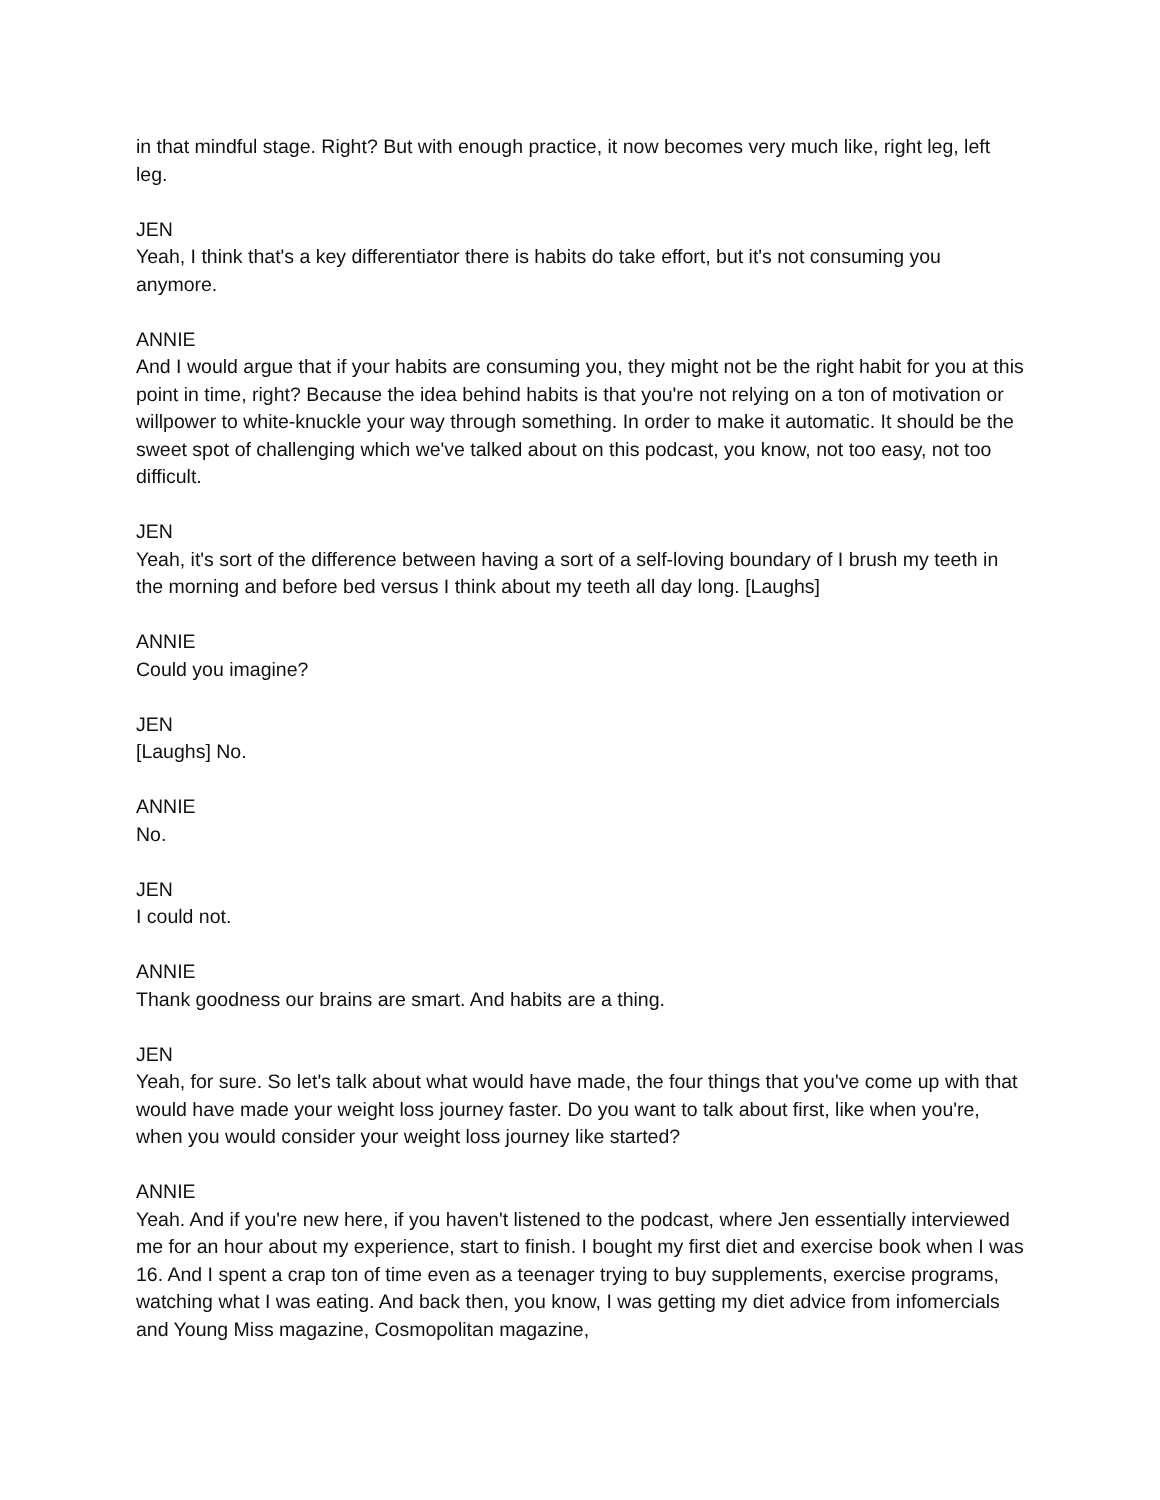in that mindful stage. Right? But with enough practice, it now becomes very much like, right leg, left leg.
JEN
Yeah, I think that's a key differentiator there is habits do take effort, but it's not consuming you anymore.
ANNIE
And I would argue that if your habits are consuming you, they might not be the right habit for you at this point in time, right? Because the idea behind habits is that you're not relying on a ton of motivation or willpower to white-knuckle your way through something. In order to make it automatic. It should be the sweet spot of challenging which we've talked about on this podcast, you know, not too easy, not too difficult.
JEN
Yeah, it's sort of the difference between having a sort of a self-loving boundary of I brush my teeth in the morning and before bed versus I think about my teeth all day long. [Laughs]
ANNIE
Could you imagine?
JEN
[Laughs] No.
ANNIE
No.
JEN
I could not.
ANNIE
Thank goodness our brains are smart. And habits are a thing.
JEN
Yeah, for sure. So let's talk about what would have made, the four things that you've come up with that would have made your weight loss journey faster. Do you want to talk about first, like when you're, when you would consider your weight loss journey like started?
ANNIE
Yeah. And if you're new here, if you haven't listened to the podcast, where Jen essentially interviewed me for an hour about my experience, start to finish. I bought my first diet and exercise book when I was 16. And I spent a crap ton of time even as a teenager trying to buy supplements, exercise programs, watching what I was eating. And back then, you know, I was getting my diet advice from infomercials and Young Miss magazine, Cosmopolitan magazine,